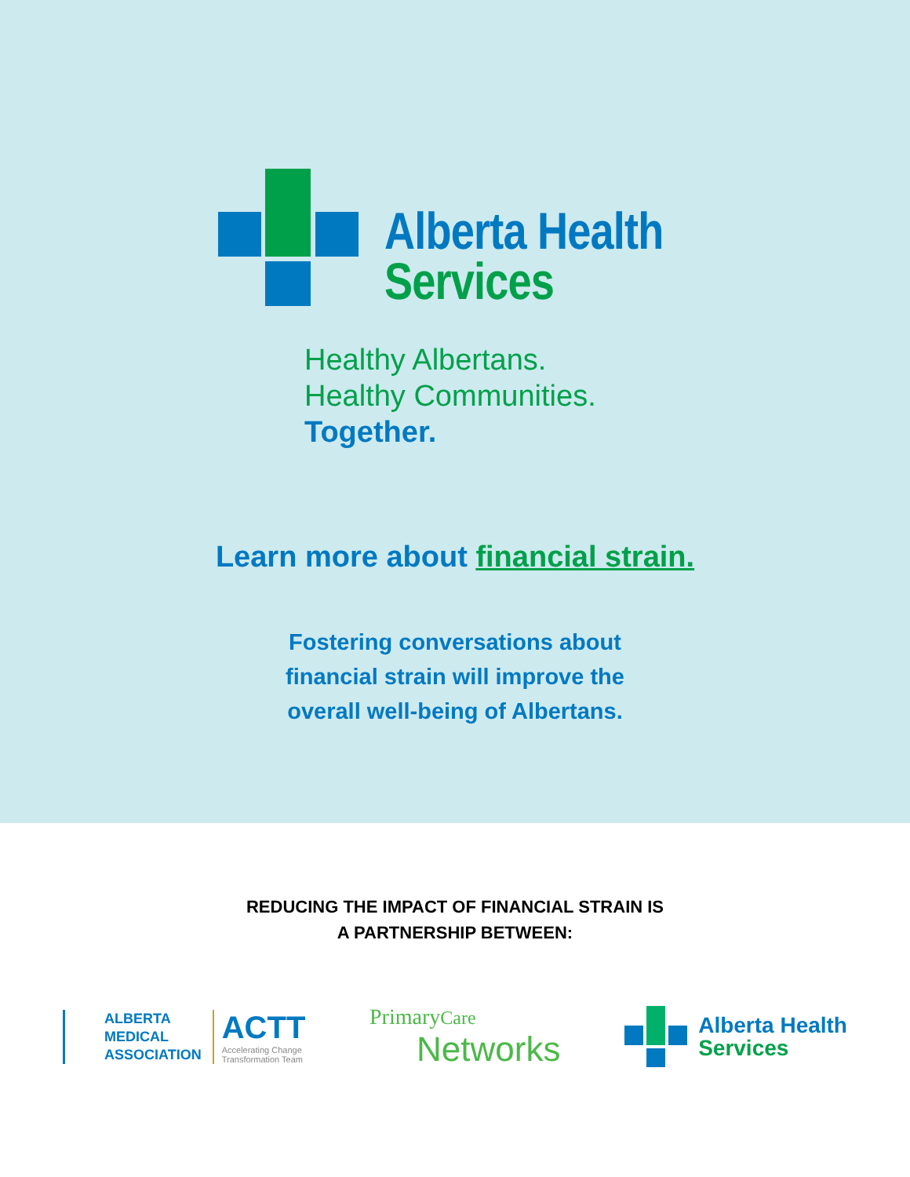Alberta Health
Services
Healthy Albertans.
Healthy Communities.
Together.
Learn more about financial strain.
Fostering conversations about
financial strain will improve the
overall well-being of Albertans.
REDUCING THE IMPACT OF FINANCIAL STRAIN IS
A PARTNERSHIP BETWEEN:
ALBERTA
MEDICAL
ASSOCIATION
ACTT
Accelerating Change
Transformation Team
Primary Care
Networks
Alberta Health
Services